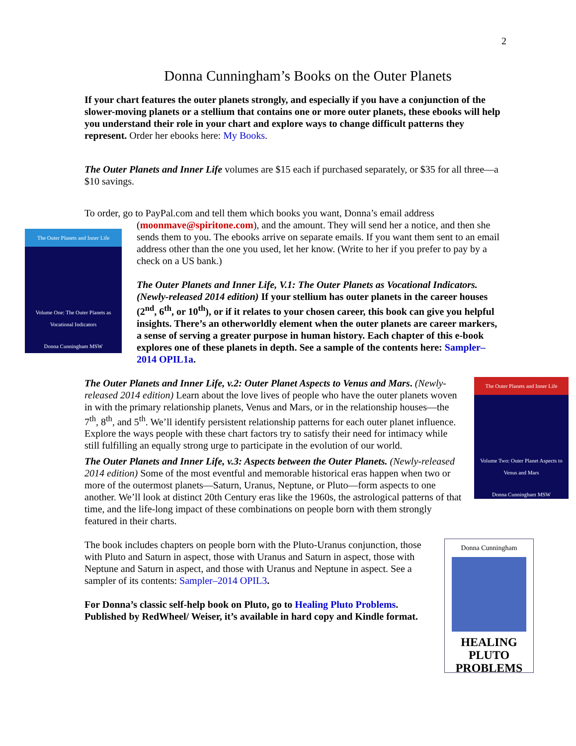2
Donna Cunningham’s Books on the Outer Planets
If your chart features the outer planets strongly, and especially if you have a conjunction of the slower-moving planets or a stellium that contains one or more outer planets, these ebooks will help you understand their role in your chart and explore ways to change difficult patterns they represent. Order her ebooks here: My Books.
The Outer Planets and Inner Life volumes are $15 each if purchased separately, or $35 for all three—a $10 savings.
To order, go to PayPal.com and tell them which books you want, Donna’s email address
The Outer Planets and Inner Life
Volume One: The Outer Planets as Vocational Indicators
Donna Cunningham MSW
(moonmave@spiritone.com), and the amount. They will send her a notice, and then she sends them to you. The ebooks arrive on separate emails. If you want them sent to an email address other than the one you used, let her know. (Write to her if you prefer to pay by a check on a US bank.)
The Outer Planets and Inner Life, V.1: The Outer Planets as Vocational Indicators. (Newly-released 2014 edition) If your stellium has outer planets in the career houses (2<sup>nd</sup>, 6<sup>th</sup>, or 10<sup>th</sup>), or if it relates to your chosen career, this book can give you helpful insights. There’s an otherworldly element when the outer planets are career markers, a sense of serving a greater purpose in human history. Each chapter of this e-book explores one of these planets in depth. See a sample of the contents here: Sampler–2014 OPIL1a.
The Outer Planets and Inner Life
Volume Two: Outer Planet Aspects to Venus and Mars
Donna Cunningham MSW
The Outer Planets and Inner Life, v.2: Outer Planet Aspects to Venus and Mars. (Newly-released 2014 edition) Learn about the love lives of people who have the outer planets woven in with the primary relationship planets, Venus and Mars, or in the relationship houses—the 7<sup>th</sup>, 8<sup>th</sup>, and 5<sup>th</sup>. We’ll identify persistent relationship patterns for each outer planet influence. Explore the ways people with these chart factors try to satisfy their need for intimacy while still fulfilling an equally strong urge to participate in the evolution of our world.
The Outer Planets and Inner Life, v.3: Aspects between the Outer Planets. (Newly-released 2014 edition) Some of the most eventful and memorable historical eras happen when two or more of the outermost planets—Saturn, Uranus, Neptune, or Pluto—form aspects to one another. We’ll look at distinct 20th Century eras like the 1960s, the astrological patterns of that time, and the life-long impact of these combinations on people born with them strongly featured in their charts.
Donna Cunningham
HEALING PLUTO PROBLEMS
The book includes chapters on people born with the Pluto-Uranus conjunction, those with Pluto and Saturn in aspect, those with Uranus and Saturn in aspect, those with Neptune and Saturn in aspect, and those with Uranus and Neptune in aspect. See a sampler of its contents: Sampler–2014 OPIL3.
For Donna’s classic self-help book on Pluto, go to Healing Pluto Problems. Published by RedWheel/ Weiser, it’s available in hard copy and Kindle format.